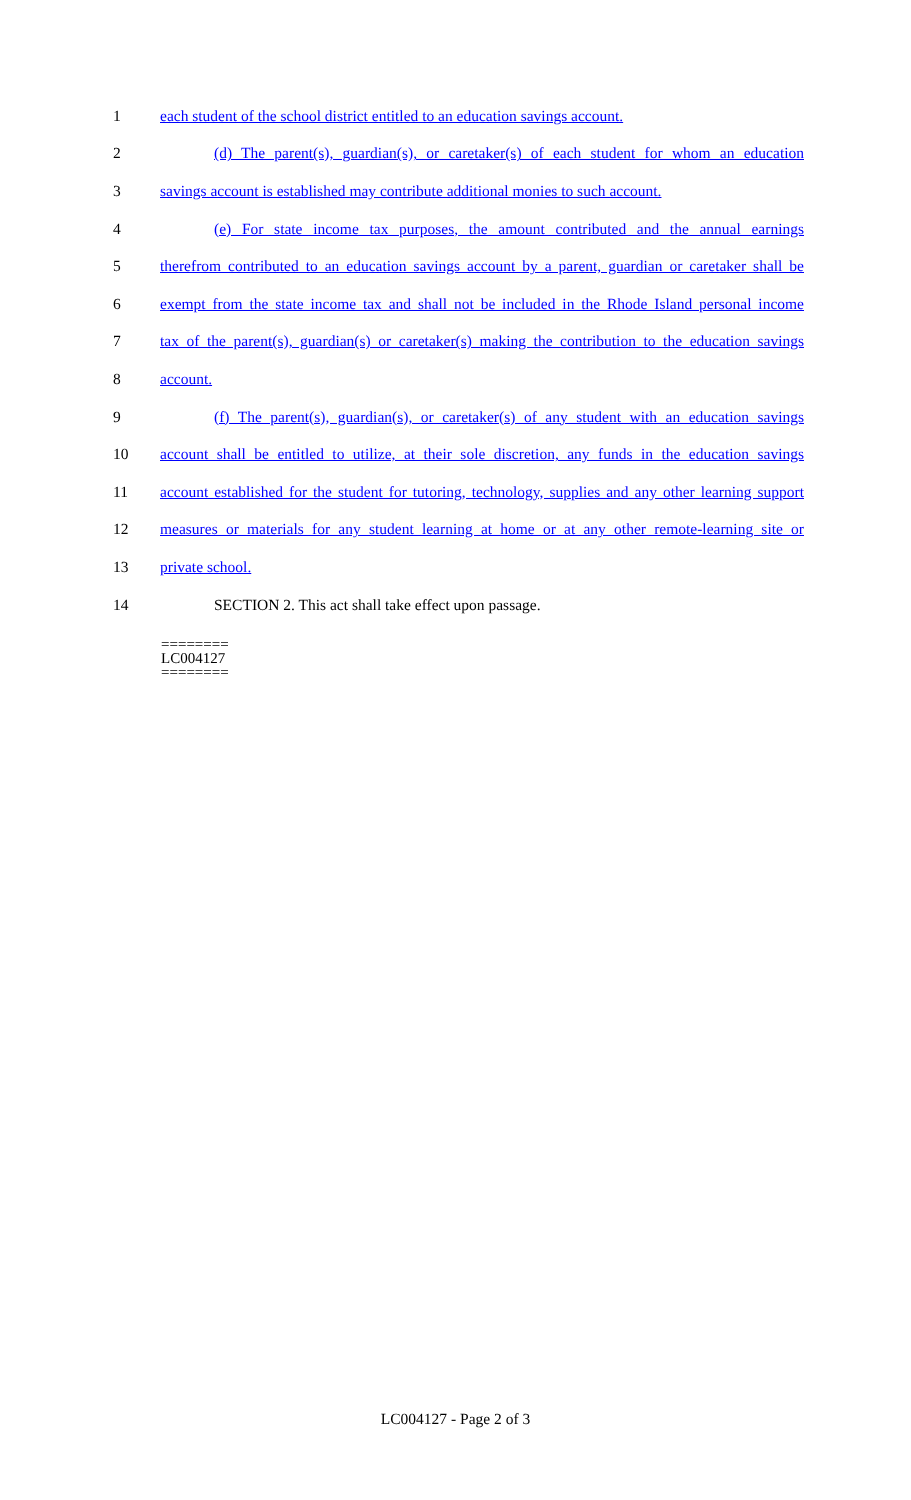1 each student of the school district entitled to an education savings account.
2 (d) The parent(s), guardian(s), or caretaker(s) of each student for whom an education
3 savings account is established may contribute additional monies to such account.
4 (e) For state income tax purposes, the amount contributed and the annual earnings
5 therefrom contributed to an education savings account by a parent, guardian or caretaker shall be
6 exempt from the state income tax and shall not be included in the Rhode Island personal income
7 tax of the parent(s), guardian(s) or caretaker(s) making the contribution to the education savings
8 account.
9 (f) The parent(s), guardian(s), or caretaker(s) of any student with an education savings
10 account shall be entitled to utilize, at their sole discretion, any funds in the education savings
11 account established for the student for tutoring, technology, supplies and any other learning support
12 measures or materials for any student learning at home or at any other remote-learning site or
13 private school.
14 SECTION 2. This act shall take effect upon passage.
========
LC004127
========
LC004127 - Page 2 of 3